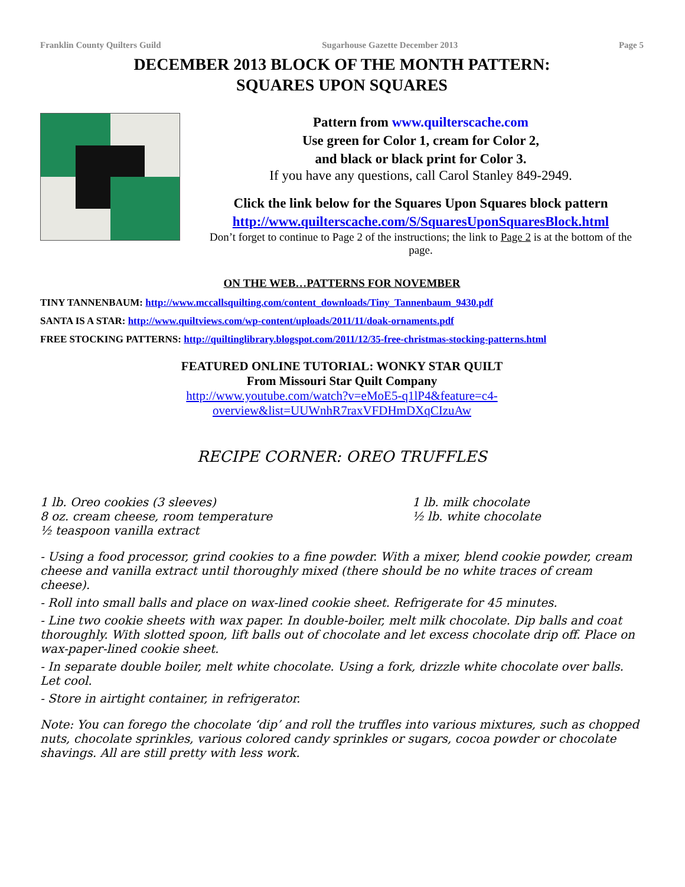Franklin County Quilters Guild Sugarhouse Gazette December 2013 Page 5
DECEMBER 2013 BLOCK OF THE MONTH PATTERN:
SQUARES UPON SQUARES
Pattern from www.quilterscache.com
Use green for Color 1, cream for Color 2,
and black or black print for Color 3.
If you have any questions, call Carol Stanley 849-2949.
Click the link below for the Squares Upon Squares block pattern
http://www.quilterscache.com/S/SquaresUponSquaresBlock.html
Don’t forget to continue to Page 2 of the instructions; the link to Page 2 is at the bottom of the page.
ON THE WEB…PATTERNS FOR NOVEMBER
TINY TANNENBAUM: http://www.mccallsquilting.com/content_downloads/Tiny_Tannenbaum_9430.pdf
SANTA IS A STAR: http://www.quiltviews.com/wp-content/uploads/2011/11/doak-ornaments.pdf
FREE STOCKING PATTERNS: http://quiltinglibrary.blogspot.com/2011/12/35-free-christmas-stocking-patterns.html
FEATURED ONLINE TUTORIAL: WONKY STAR QUILT
From Missouri Star Quilt Company
http://www.youtube.com/watch?v=eMoE5-q1lP4&feature=c4-
overview&list=UUWnhR7raxVFDHmDXqCIzuAw
RECIPE CORNER: OREO TRUFFLES
1 lb. Oreo cookies (3 sleeves)
8 oz. cream cheese, room temperature
½ teaspoon vanilla extract
1 lb. milk chocolate
½ lb. white chocolate
- Using a food processor, grind cookies to a fine powder. With a mixer, blend cookie powder, cream cheese and vanilla extract until thoroughly mixed (there should be no white traces of cream cheese).
- Roll into small balls and place on wax-lined cookie sheet. Refrigerate for 45 minutes.
- Line two cookie sheets with wax paper. In double-boiler, melt milk chocolate. Dip balls and coat thoroughly. With slotted spoon, lift balls out of chocolate and let excess chocolate drip off. Place on wax-paper-lined cookie sheet.
- In separate double boiler, melt white chocolate. Using a fork, drizzle white chocolate over balls. Let cool.
- Store in airtight container, in refrigerator.
Note: You can forego the chocolate ‘dip’ and roll the truffles into various mixtures, such as chopped nuts, chocolate sprinkles, various colored candy sprinkles or sugars, cocoa powder or chocolate shavings. All are still pretty with less work.